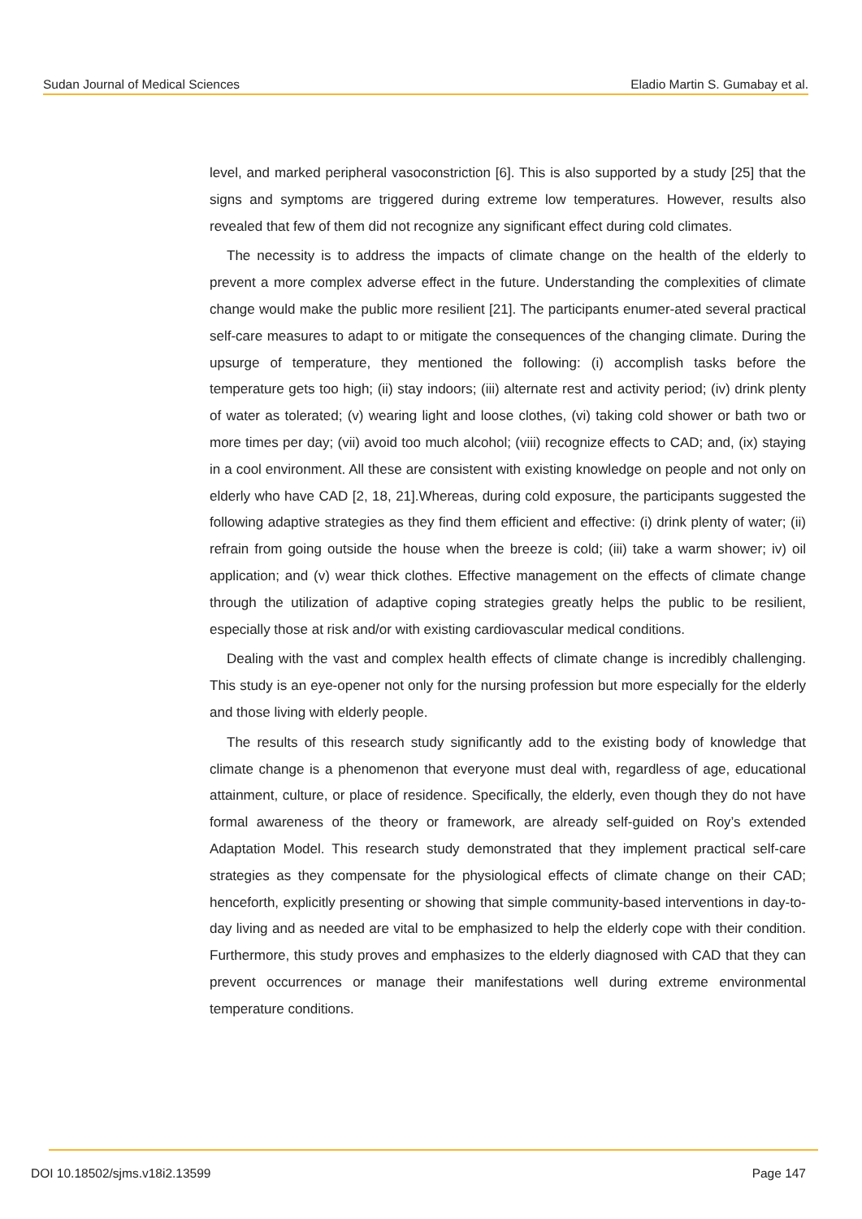Sudan Journal of Medical Sciences Eladio Martin S. Gumabay et al.
level, and marked peripheral vasoconstriction [6]. This is also supported by a study [25] that the signs and symptoms are triggered during extreme low temperatures. However, results also revealed that few of them did not recognize any significant effect during cold climates.
The necessity is to address the impacts of climate change on the health of the elderly to prevent a more complex adverse effect in the future. Understanding the complexities of climate change would make the public more resilient [21]. The participants enumer-ated several practical self-care measures to adapt to or mitigate the consequences of the changing climate. During the upsurge of temperature, they mentioned the following: (i) accomplish tasks before the temperature gets too high; (ii) stay indoors; (iii) alternate rest and activity period; (iv) drink plenty of water as tolerated; (v) wearing light and loose clothes, (vi) taking cold shower or bath two or more times per day; (vii) avoid too much alcohol; (viii) recognize effects to CAD; and, (ix) staying in a cool environment. All these are consistent with existing knowledge on people and not only on elderly who have CAD [2, 18, 21].Whereas, during cold exposure, the participants suggested the following adaptive strategies as they find them efficient and effective: (i) drink plenty of water; (ii) refrain from going outside the house when the breeze is cold; (iii) take a warm shower; iv) oil application; and (v) wear thick clothes. Effective management on the effects of climate change through the utilization of adaptive coping strategies greatly helps the public to be resilient, especially those at risk and/or with existing cardiovascular medical conditions.
Dealing with the vast and complex health effects of climate change is incredibly challenging. This study is an eye-opener not only for the nursing profession but more especially for the elderly and those living with elderly people.
The results of this research study significantly add to the existing body of knowledge that climate change is a phenomenon that everyone must deal with, regardless of age, educational attainment, culture, or place of residence. Specifically, the elderly, even though they do not have formal awareness of the theory or framework, are already self-guided on Roy’s extended Adaptation Model. This research study demonstrated that they implement practical self-care strategies as they compensate for the physiological effects of climate change on their CAD; henceforth, explicitly presenting or showing that simple community-based interventions in day-to-day living and as needed are vital to be emphasized to help the elderly cope with their condition. Furthermore, this study proves and emphasizes to the elderly diagnosed with CAD that they can prevent occurrences or manage their manifestations well during extreme environmental temperature conditions.
DOI 10.18502/sjms.v18i2.13599 Page 147